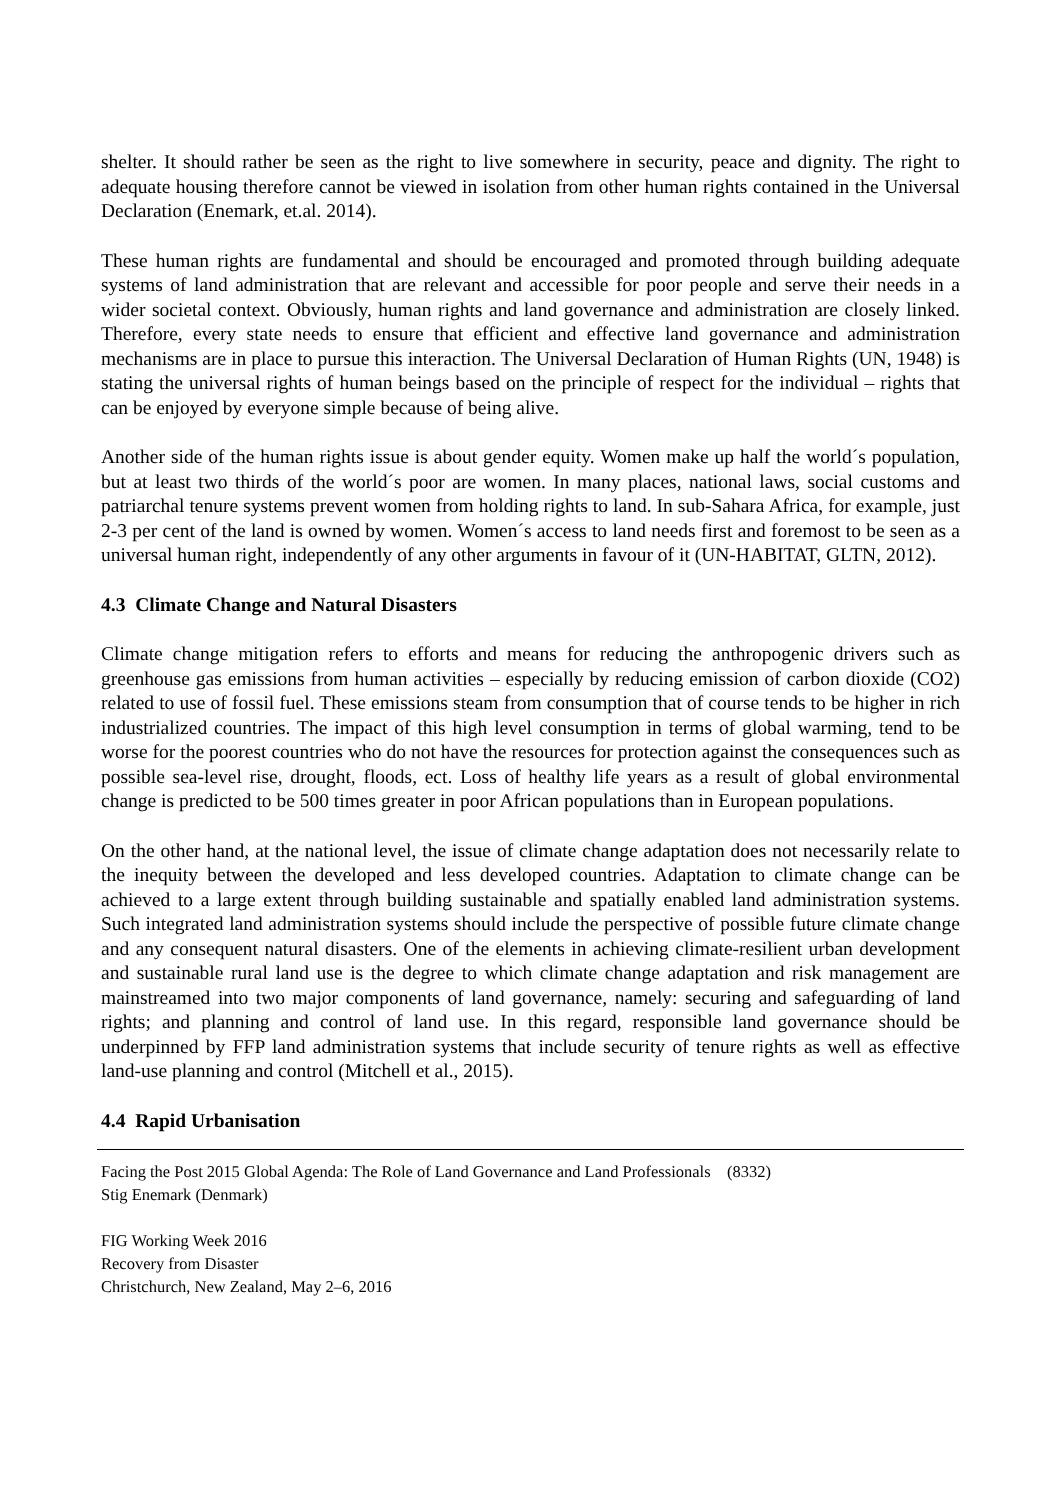shelter. It should rather be seen as the right to live somewhere in security, peace and dignity. The right to adequate housing therefore cannot be viewed in isolation from other human rights contained in the Universal Declaration (Enemark, et.al. 2014).
These human rights are fundamental and should be encouraged and promoted through building adequate systems of land administration that are relevant and accessible for poor people and serve their needs in a wider societal context. Obviously, human rights and land governance and administration are closely linked. Therefore, every state needs to ensure that efficient and effective land governance and administration mechanisms are in place to pursue this interaction. The Universal Declaration of Human Rights (UN, 1948) is stating the universal rights of human beings based on the principle of respect for the individual – rights that can be enjoyed by everyone simple because of being alive.
Another side of the human rights issue is about gender equity. Women make up half the world´s population, but at least two thirds of the world´s poor are women. In many places, national laws, social customs and patriarchal tenure systems prevent women from holding rights to land. In sub-Sahara Africa, for example, just 2-3 per cent of the land is owned by women. Women´s access to land needs first and foremost to be seen as a universal human right, independently of any other arguments in favour of it (UN-HABITAT, GLTN, 2012).
4.3 Climate Change and Natural Disasters
Climate change mitigation refers to efforts and means for reducing the anthropogenic drivers such as greenhouse gas emissions from human activities – especially by reducing emission of carbon dioxide (CO2) related to use of fossil fuel. These emissions steam from consumption that of course tends to be higher in rich industrialized countries. The impact of this high level consumption in terms of global warming, tend to be worse for the poorest countries who do not have the resources for protection against the consequences such as possible sea-level rise, drought, floods, ect. Loss of healthy life years as a result of global environmental change is predicted to be 500 times greater in poor African populations than in European populations.
On the other hand, at the national level, the issue of climate change adaptation does not necessarily relate to the inequity between the developed and less developed countries. Adaptation to climate change can be achieved to a large extent through building sustainable and spatially enabled land administration systems. Such integrated land administration systems should include the perspective of possible future climate change and any consequent natural disasters. One of the elements in achieving climate-resilient urban development and sustainable rural land use is the degree to which climate change adaptation and risk management are mainstreamed into two major components of land governance, namely: securing and safeguarding of land rights; and planning and control of land use. In this regard, responsible land governance should be underpinned by FFP land administration systems that include security of tenure rights as well as effective land-use planning and control (Mitchell et al., 2015).
4.4 Rapid Urbanisation
Facing the Post 2015 Global Agenda: The Role of Land Governance and Land Professionals (8332)
Stig Enemark (Denmark)
FIG Working Week 2016
Recovery from Disaster
Christchurch, New Zealand, May 2–6, 2016